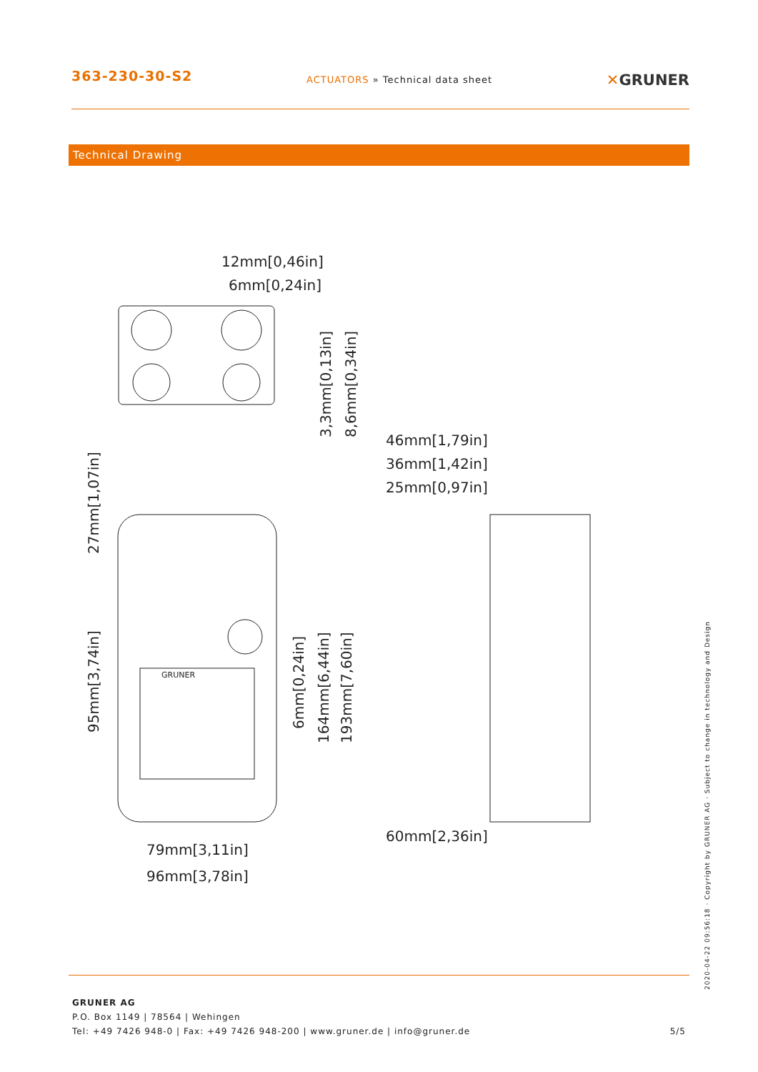363-230-30-S2
ACTUATORS » Technical data sheet
✕GRUNER
Technical Drawing
12mm[0,46in]
6mm[0,24in]
46mm[1,79in]
36mm[1,42in]
25mm[0,97in]
60mm[2,36in]
79mm[3,11in]
96mm[3,78in]
3,3mm[0,13in]
8,6mm[0,34in]
27mm[1,07in]
95mm[3,74in]
6mm[0,24in]
164mm[6,44in]
193mm[7,60in]
GRUNER
GRUNER AG
P.O. Box 1149 | 78564 | Wehingen
Tel: +49 7426 948-0 | Fax: +49 7426 948-200 | www.gruner.de | info@gruner.de 5/5
2020-04-22 09:56:18 · Copyright by GRUNER AG · Subject to change in technology and Design